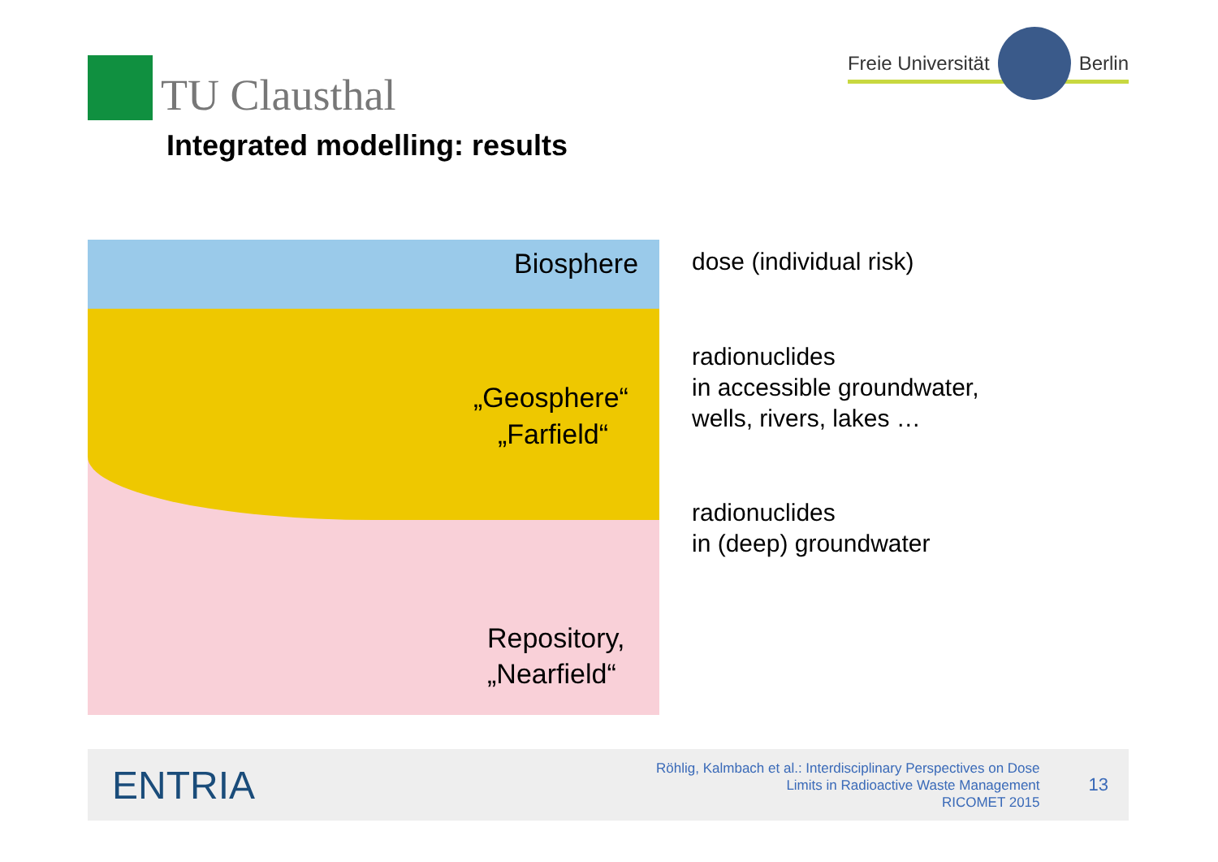TU Clausthal
Freie Universität Berlin
Integrated modelling: results
Biosphere
„Geosphere“
„Farfield“
Repository,
„Nearfield“
dose (individual risk)
radionuclides
in accessible groundwater,
wells, rivers, lakes …
radionuclides
in (deep) groundwater
ENTRIA
Röhlig, Kalmbach et al.: Interdisciplinary Perspectives on Dose
Limits in Radioactive Waste Management
RICOMET 2015
13